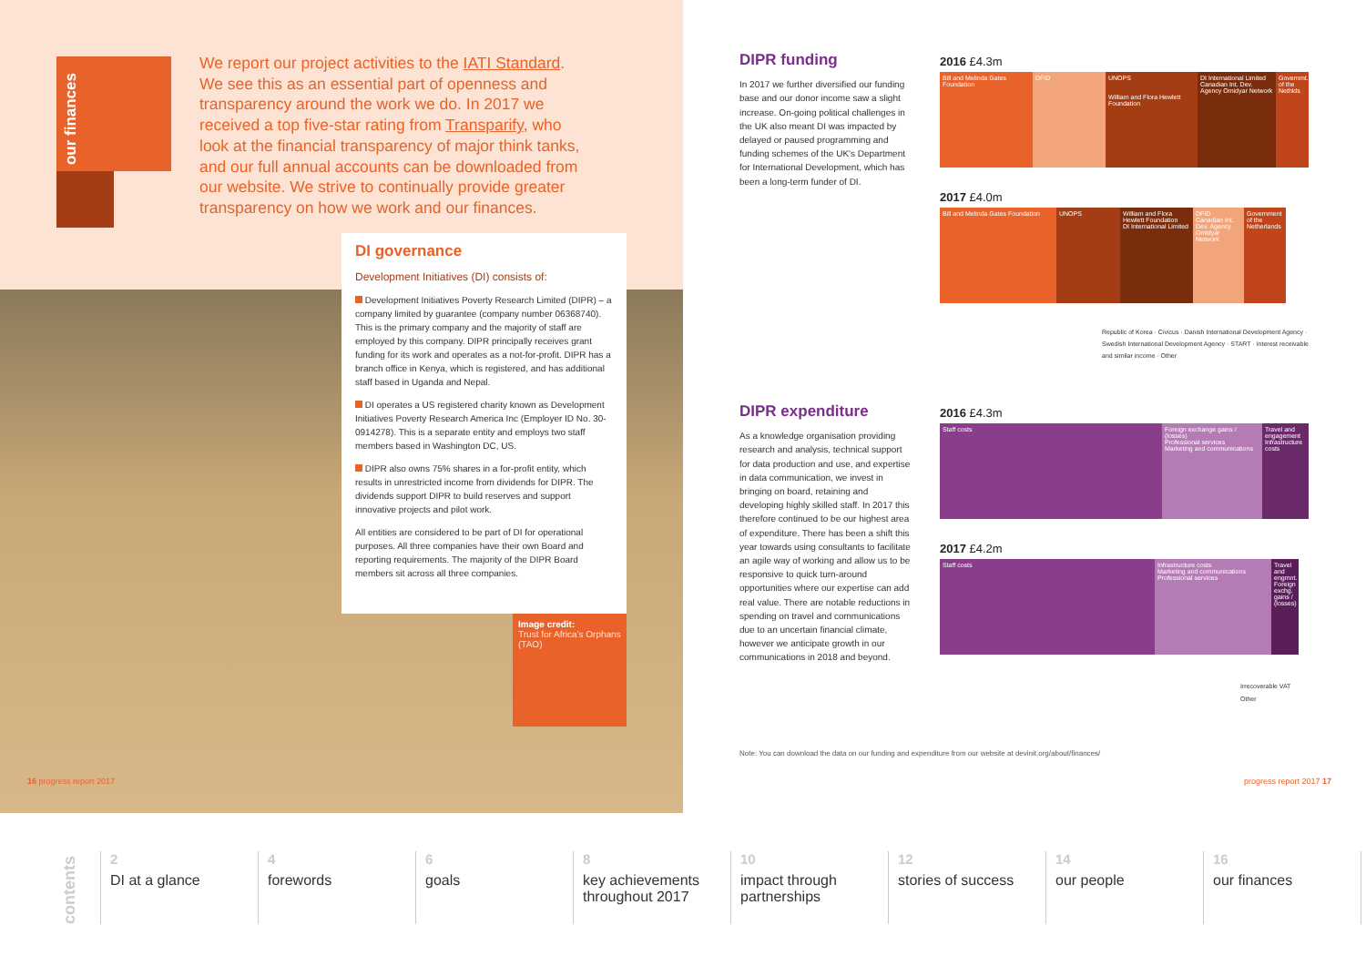our finances
We report our project activities to the IATI Standard. We see this as an essential part of openness and transparency around the work we do. In 2017 we received a top five-star rating from Transparify, who look at the financial transparency of major think tanks, and our full annual accounts can be downloaded from our website. We strive to continually provide greater transparency on how we work and our finances.
DI governance
Development Initiatives (DI) consists of:
Development Initiatives Poverty Research Limited (DIPR) – a company limited by guarantee (company number 06368740). This is the primary company and the majority of staff are employed by this company. DIPR principally receives grant funding for its work and operates as a not-for-profit. DIPR has a branch office in Kenya, which is registered, and has additional staff based in Uganda and Nepal.
DI operates a US registered charity known as Development Initiatives Poverty Research America Inc (Employer ID No. 30-0914278). This is a separate entity and employs two staff members based in Washington DC, US.
DIPR also owns 75% shares in a for-profit entity, which results in unrestricted income from dividends for DIPR. The dividends support DIPR to build reserves and support innovative projects and pilot work.
All entities are considered to be part of DI for operational purposes. All three companies have their own Board and reporting requirements. The majority of the DIPR Board members sit across all three companies.
Image credit:
Trust for Africa's Orphans (TAO)
16 progress report 2017
DIPR funding
In 2017 we further diversified our funding base and our donor income saw a slight increase. On-going political challenges in the UK also meant DI was impacted by delayed or paused programming and funding schemes of the UK's Department for International Development, which has been a long-term funder of DI.
DIPR expenditure
As a knowledge organisation providing research and analysis, technical support for data production and use, and expertise in data communication, we invest in bringing on board, retaining and developing highly skilled staff. In 2017 this therefore continued to be our highest area of expenditure. There has been a shift this year towards using consultants to facilitate an agile way of working and allow us to be responsive to quick turn-around opportunities where our expertise can add real value. There are notable reductions in spending on travel and communications due to an uncertain financial climate, however we anticipate growth in our communications in 2018 and beyond.
2016 £4.3m
Bill and Melinda Gates Foundation
DFID UNOPS
William and Flora Hewlett Foundation
DI International Limited
Canadian Int. Dev. Agency Omidyar Network
Governmt. of the Nethlds
2017 £4.0m
Bill and Melinda Gates Foundation
UNOPS William and Flora Hewlett Foundation
DI International Limited
DFID
Canadian Int. Dev. Agency
Omidyar Network
Government of the Netherlands
Republic of Korea · Civicus · Danish International Development Agency · Swedish International Development Agency · START · Interest receivable and similar income · Other
2016 £4.3m
Staff costs Foreign exchange gains / (losses)
Professional services
Marketing and communications
Travel and engagement
Infrastructure costs
2017 £4.2m
Staff costs Infrastructure costs
Marketing and communications
Professional services
Travel and engmnt. Foreign exchg. gains / (losses)
Irrecoverable VAT
Other
Note: You can download the data on our funding and expenditure from our website at devinit.org/about/finances/
progress report 2017 17
contents
2
DI at a glance
4
forewords
6
goals
8
key achievements throughout 2017
10
impact through partnerships
12
stories of success
14
our people
16
our finances